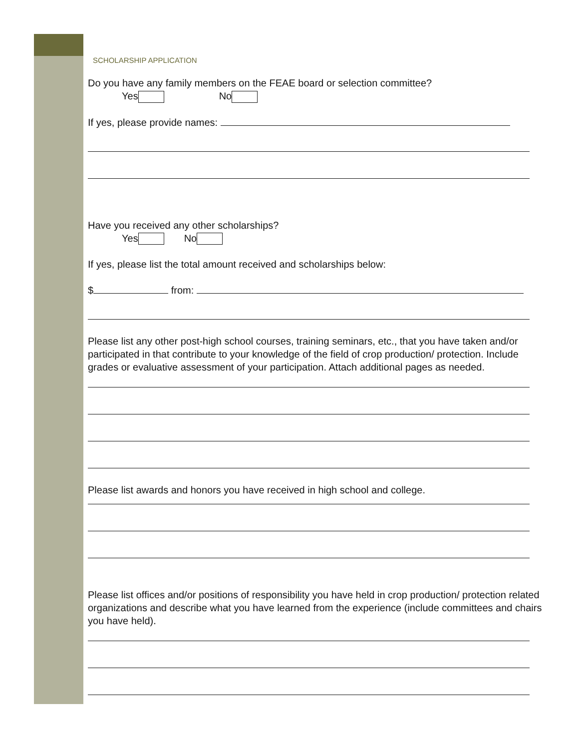SCHOLARSHIP APPLICATION
Do you have any family members on the FEAE board or selection committee?
Yes No
If yes, please provide names:
Have you received any other scholarships?
Yes No
If yes, please list the total amount received and scholarships below:
$ from:
Please list any other post-high school courses, training seminars, etc., that you have taken and/or participated in that contribute to your knowledge of the field of crop production/ protection. Include grades or evaluative assessment of your participation. Attach additional pages as needed.
Please list awards and honors you have received in high school and college.
Please list offices and/or positions of responsibility you have held in crop production/ protection related organizations and describe what you have learned from the experience (include committees and chairs you have held).